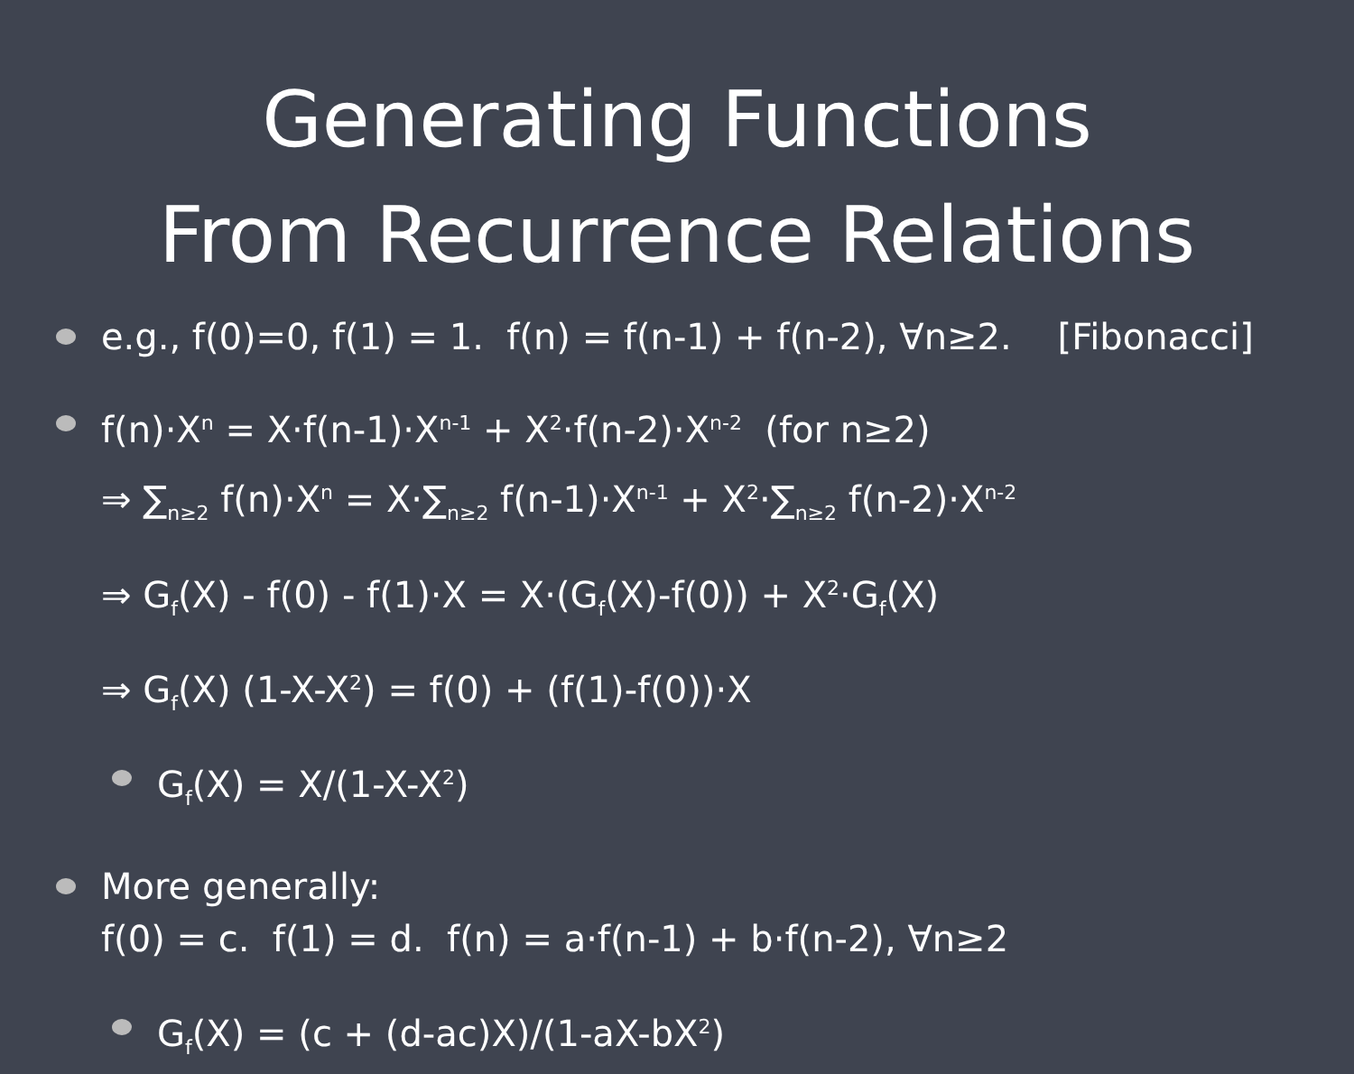Generating Functions
From Recurrence Relations
e.g., f(0)=0, f(1) = 1. f(n) = f(n-1) + f(n-2), ∀n≥2. [Fibonacci]
f(n)·X<sup>n</sup> = X·f(n-1)·X<sup>n-1</sup> + X<sup>2</sup>·f(n-2)·X<sup>n-2</sup> (for n≥2)
⇒ ∑<sub>n≥2</sub> f(n)·X<sup>n</sup> = X·∑<sub>n≥2</sub> f(n-1)·X<sup>n-1</sup> + X<sup>2</sup>·∑<sub>n≥2</sub> f(n-2)·X<sup>n-2</sup>
⇒ G<sub>f</sub>(X) - f(0) - f(1)·X = X·(G<sub>f</sub>(X)-f(0)) + X<sup>2</sup>·G<sub>f</sub>(X)
⇒ G<sub>f</sub>(X) (1-X-X<sup>2</sup>) = f(0) + (f(1)-f(0))·X
G<sub>f</sub>(X) = X/(1-X-X<sup>2</sup>)
More generally:
f(0) = c. f(1) = d. f(n) = a·f(n-1) + b·f(n-2), ∀n≥2
G<sub>f</sub>(X) = (c + (d-ac)X)/(1-aX-bX<sup>2</sup>)